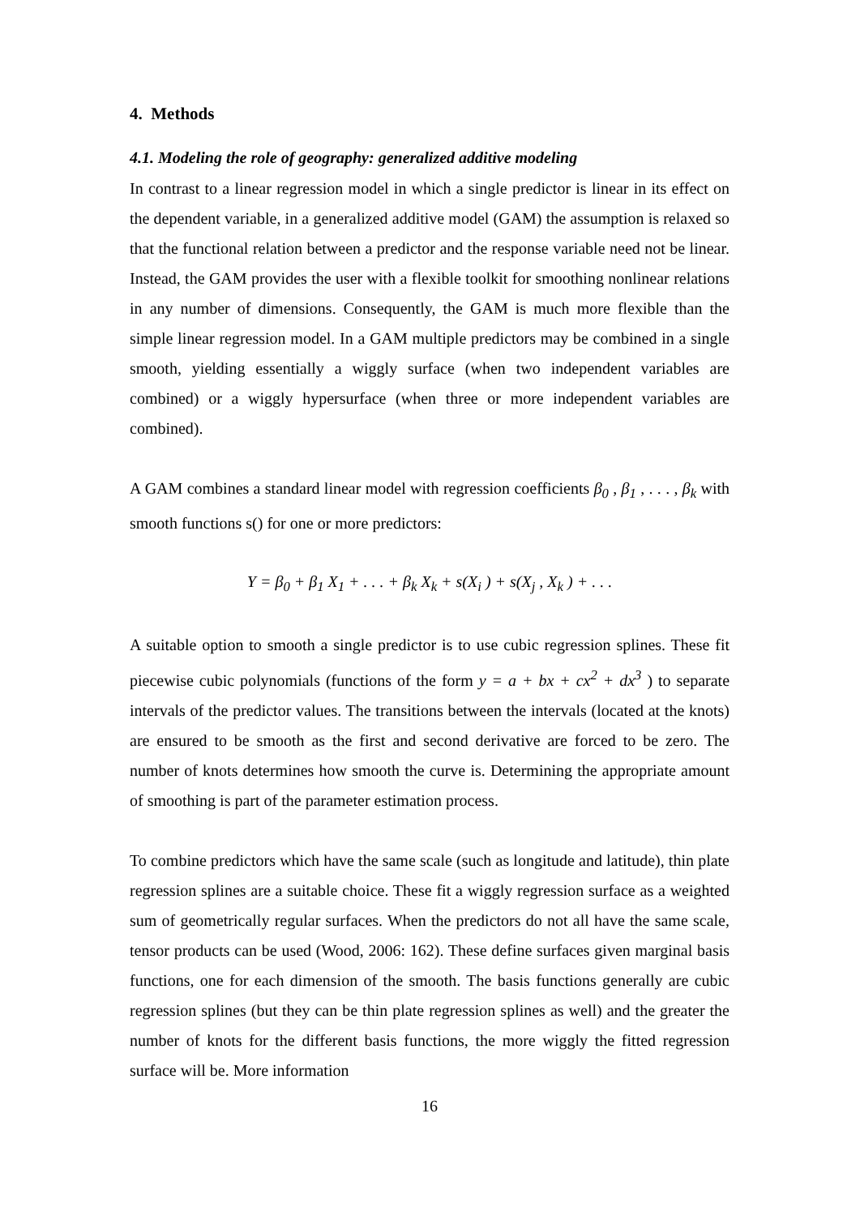4. Methods
4.1. Modeling the role of geography: generalized additive modeling
In contrast to a linear regression model in which a single predictor is linear in its effect on the dependent variable, in a generalized additive model (GAM) the assumption is relaxed so that the functional relation between a predictor and the response variable need not be linear. Instead, the GAM provides the user with a flexible toolkit for smoothing nonlinear relations in any number of dimensions. Consequently, the GAM is much more flexible than the simple linear regression model. In a GAM multiple predictors may be combined in a single smooth, yielding essentially a wiggly surface (when two independent variables are combined) or a wiggly hypersurface (when three or more independent variables are combined).
A GAM combines a standard linear model with regression coefficients β<sub>0</sub> , β<sub>1</sub> , . . . , β<sub>k</sub> with smooth functions s() for one or more predictors:
Y = β<sub>0</sub> + β<sub>1</sub> X<sub>1</sub> + . . . + β<sub>k</sub> X<sub>k</sub> + s(X<sub>i</sub> ) + s(X<sub>j</sub> , X<sub>k</sub> ) + . . .
A suitable option to smooth a single predictor is to use cubic regression splines. These fit piecewise cubic polynomials (functions of the form y = a + bx + cx<sup>2</sup> + dx<sup>3</sup> ) to separate intervals of the predictor values. The transitions between the intervals (located at the knots) are ensured to be smooth as the first and second derivative are forced to be zero. The number of knots determines how smooth the curve is. Determining the appropriate amount of smoothing is part of the parameter estimation process.
To combine predictors which have the same scale (such as longitude and latitude), thin plate regression splines are a suitable choice. These fit a wiggly regression surface as a weighted sum of geometrically regular surfaces. When the predictors do not all have the same scale, tensor products can be used (Wood, 2006: 162). These define surfaces given marginal basis functions, one for each dimension of the smooth. The basis functions generally are cubic regression splines (but they can be thin plate regression splines as well) and the greater the number of knots for the different basis functions, the more wiggly the fitted regression surface will be. More information
16